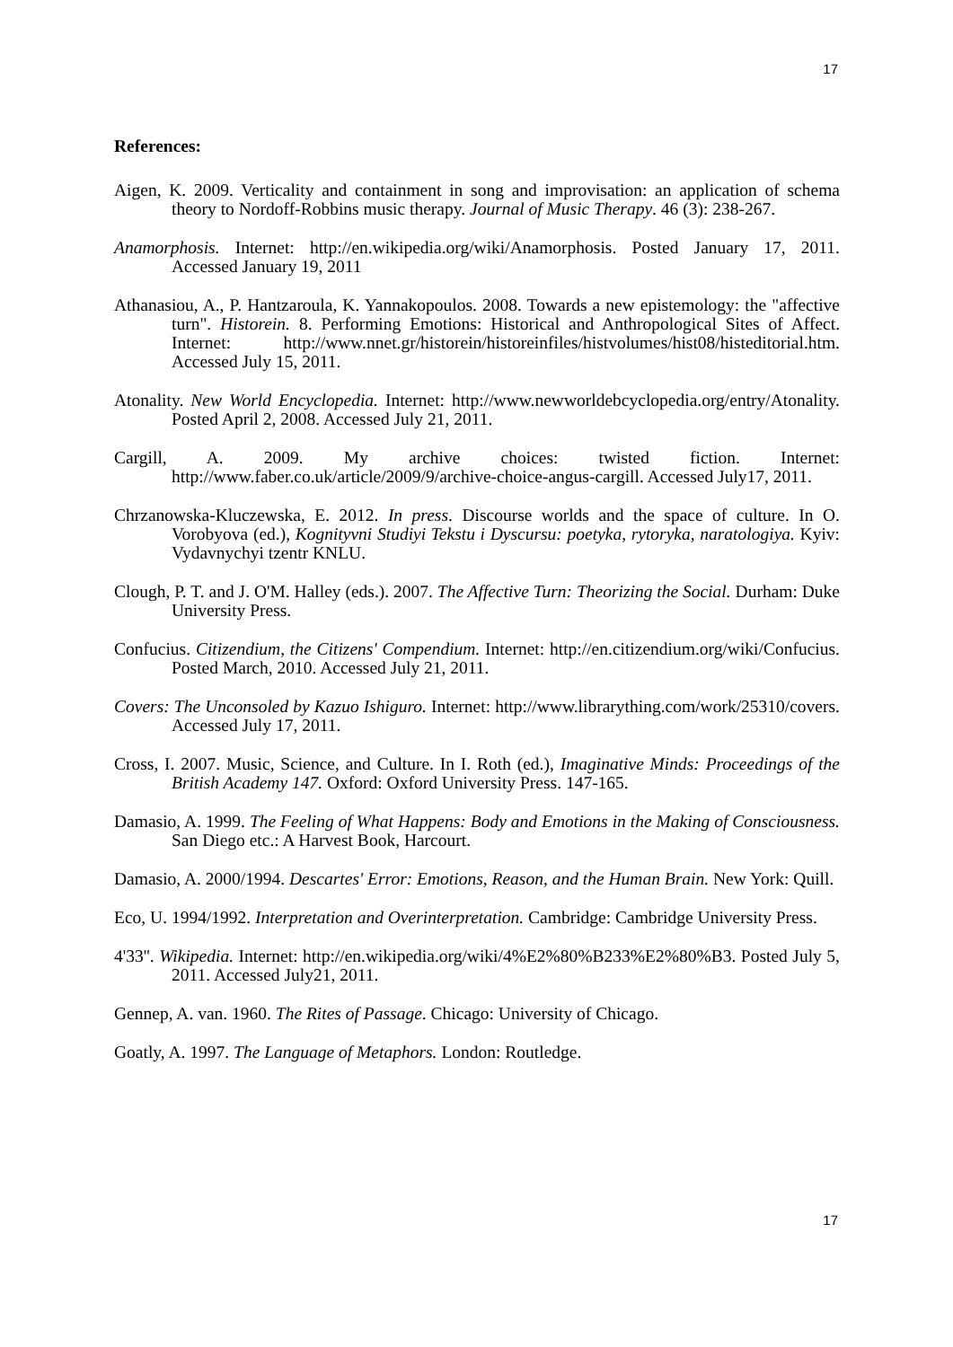17
References:
Aigen, K. 2009. Verticality and containment in song and improvisation: an application of schema theory to Nordoff-Robbins music therapy. Journal of Music Therapy. 46 (3): 238-267.
Anamorphosis. Internet: http://en.wikipedia.org/wiki/Anamorphosis. Posted January 17, 2011. Accessed January 19, 2011
Athanasiou, A., P. Hantzaroula, K. Yannakopoulos. 2008. Towards a new epistemology: the "affective turn". Historein. 8. Performing Emotions: Historical and Anthropological Sites of Affect. Internet: http://www.nnet.gr/historein/historeinfiles/histvolumes/hist08/histeditorial.htm. Accessed July 15, 2011.
Atonality. New World Encyclopedia. Internet: http://www.newworldebcyclopedia.org/entry/Atonality. Posted April 2, 2008. Accessed July 21, 2011.
Cargill, A. 2009. My archive choices: twisted fiction. Internet: http://www.faber.co.uk/article/2009/9/archive-choice-angus-cargill. Accessed July17, 2011.
Chrzanowska-Kluczewska, E. 2012. In press. Discourse worlds and the space of culture. In O. Vorobyova (ed.), Kognityvni Studiyi Tekstu i Dyscursu: poetyka, rytoryka, naratologiya. Kyiv: Vydavnychyi tzentr KNLU.
Clough, P. T. and J. O'M. Halley (eds.). 2007. The Affective Turn: Theorizing the Social. Durham: Duke University Press.
Confucius. Citizendium, the Citizens' Compendium. Internet: http://en.citizendium.org/wiki/Confucius. Posted March, 2010. Accessed July 21, 2011.
Covers: The Unconsoled by Kazuo Ishiguro. Internet: http://www.librarything.com/work/25310/covers. Accessed July 17, 2011.
Cross, I. 2007. Music, Science, and Culture. In I. Roth (ed.), Imaginative Minds: Proceedings of the British Academy 147. Oxford: Oxford University Press. 147-165.
Damasio, A. 1999. The Feeling of What Happens: Body and Emotions in the Making of Consciousness. San Diego etc.: A Harvest Book, Harcourt.
Damasio, A. 2000/1994. Descartes' Error: Emotions, Reason, and the Human Brain. New York: Quill.
Eco, U. 1994/1992. Interpretation and Overinterpretation. Cambridge: Cambridge University Press.
4'33''. Wikipedia. Internet: http://en.wikipedia.org/wiki/4%E2%80%B233%E2%80%B3. Posted July 5, 2011. Accessed July21, 2011.
Gennep, A. van. 1960. The Rites of Passage. Chicago: University of Chicago.
Goatly, A. 1997. The Language of Metaphors. London: Routledge.
17